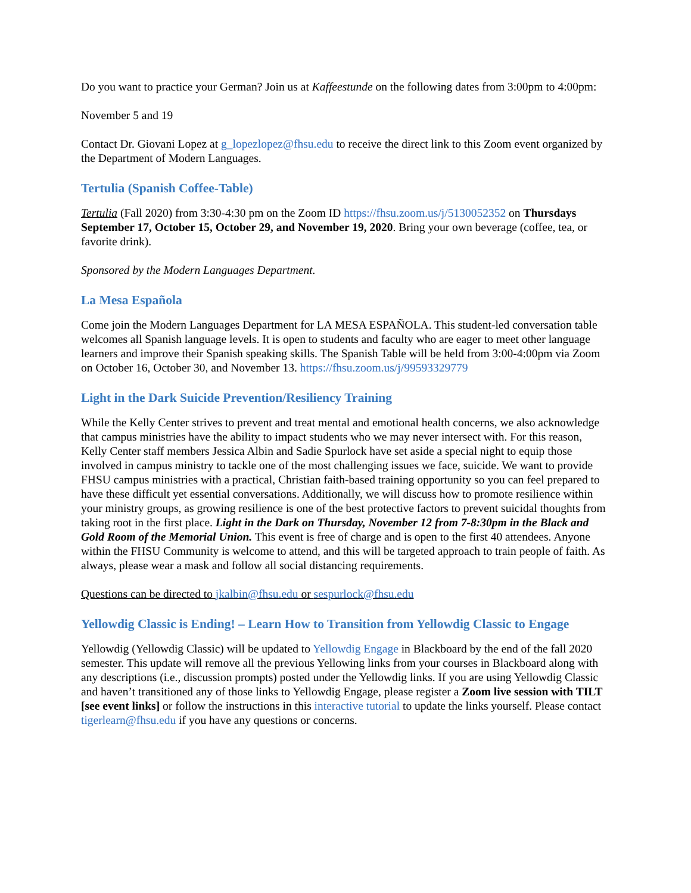Do you want to practice your German? Join us at Kaffeestunde on the following dates from 3:00pm to 4:00pm:
November 5 and 19
Contact Dr. Giovani Lopez at g_lopezlopez@fhsu.edu to receive the direct link to this Zoom event organized by the Department of Modern Languages.
Tertulia (Spanish Coffee-Table)
Tertulia (Fall 2020) from 3:30-4:30 pm on the Zoom ID https://fhsu.zoom.us/j/5130052352 on Thursdays September 17, October 15, October 29, and November 19, 2020. Bring your own beverage (coffee, tea, or favorite drink).
Sponsored by the Modern Languages Department.
La Mesa Española
Come join the Modern Languages Department for LA MESA ESPAÑOLA. This student-led conversation table welcomes all Spanish language levels. It is open to students and faculty who are eager to meet other language learners and improve their Spanish speaking skills. The Spanish Table will be held from 3:00-4:00pm via Zoom on October 16, October 30, and November 13. https://fhsu.zoom.us/j/99593329779
Light in the Dark Suicide Prevention/Resiliency Training
While the Kelly Center strives to prevent and treat mental and emotional health concerns, we also acknowledge that campus ministries have the ability to impact students who we may never intersect with. For this reason, Kelly Center staff members Jessica Albin and Sadie Spurlock have set aside a special night to equip those involved in campus ministry to tackle one of the most challenging issues we face, suicide. We want to provide FHSU campus ministries with a practical, Christian faith-based training opportunity so you can feel prepared to have these difficult yet essential conversations. Additionally, we will discuss how to promote resilience within your ministry groups, as growing resilience is one of the best protective factors to prevent suicidal thoughts from taking root in the first place. Light in the Dark on Thursday, November 12 from 7-8:30pm in the Black and Gold Room of the Memorial Union. This event is free of charge and is open to the first 40 attendees. Anyone within the FHSU Community is welcome to attend, and this will be targeted approach to train people of faith. As always, please wear a mask and follow all social distancing requirements.
Questions can be directed to jkalbin@fhsu.edu or sespurlock@fhsu.edu
Yellowdig Classic is Ending! – Learn How to Transition from Yellowdig Classic to Engage
Yellowdig (Yellowdig Classic) will be updated to Yellowdig Engage in Blackboard by the end of the fall 2020 semester. This update will remove all the previous Yellowing links from your courses in Blackboard along with any descriptions (i.e., discussion prompts) posted under the Yellowdig links. If you are using Yellowdig Classic and haven’t transitioned any of those links to Yellowdig Engage, please register a Zoom live session with TILT [see event links] or follow the instructions in this interactive tutorial to update the links yourself. Please contact tigerlearn@fhsu.edu if you have any questions or concerns.